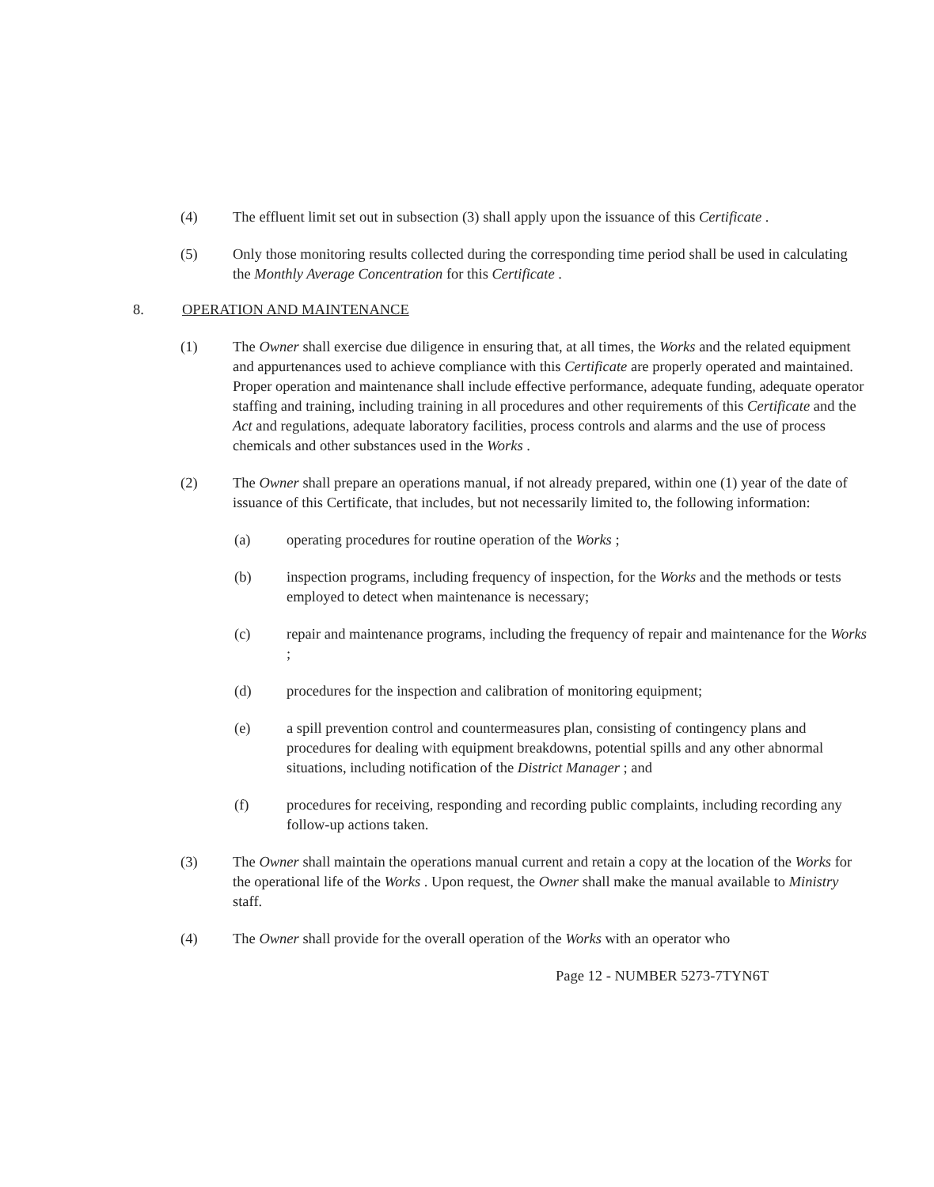(4) The effluent limit set out in subsection (3) shall apply upon the issuance of this Certificate .
(5) Only those monitoring results collected during the corresponding time period shall be used in calculating the Monthly Average Concentration for this Certificate .
8. OPERATION AND MAINTENANCE
(1) The Owner shall exercise due diligence in ensuring that, at all times, the Works and the related equipment and appurtenances used to achieve compliance with this Certificate are properly operated and maintained. Proper operation and maintenance shall include effective performance, adequate funding, adequate operator staffing and training, including training in all procedures and other requirements of this Certificate and the Act and regulations, adequate laboratory facilities, process controls and alarms and the use of process chemicals and other substances used in the Works .
(2) The Owner shall prepare an operations manual, if not already prepared, within one (1) year of the date of issuance of this Certificate, that includes, but not necessarily limited to, the following information:
(a) operating procedures for routine operation of the Works ;
(b) inspection programs, including frequency of inspection, for the Works and the methods or tests employed to detect when maintenance is necessary;
(c) repair and maintenance programs, including the frequency of repair and maintenance for the Works ;
(d) procedures for the inspection and calibration of monitoring equipment;
(e) a spill prevention control and countermeasures plan, consisting of contingency plans and procedures for dealing with equipment breakdowns, potential spills and any other abnormal situations, including notification of the District Manager ; and
(f) procedures for receiving, responding and recording public complaints, including recording any follow-up actions taken.
(3) The Owner shall maintain the operations manual current and retain a copy at the location of the Works for the operational life of the Works . Upon request, the Owner shall make the manual available to Ministry staff.
(4) The Owner shall provide for the overall operation of the Works with an operator who
Page 12 - NUMBER 5273-7TYN6T